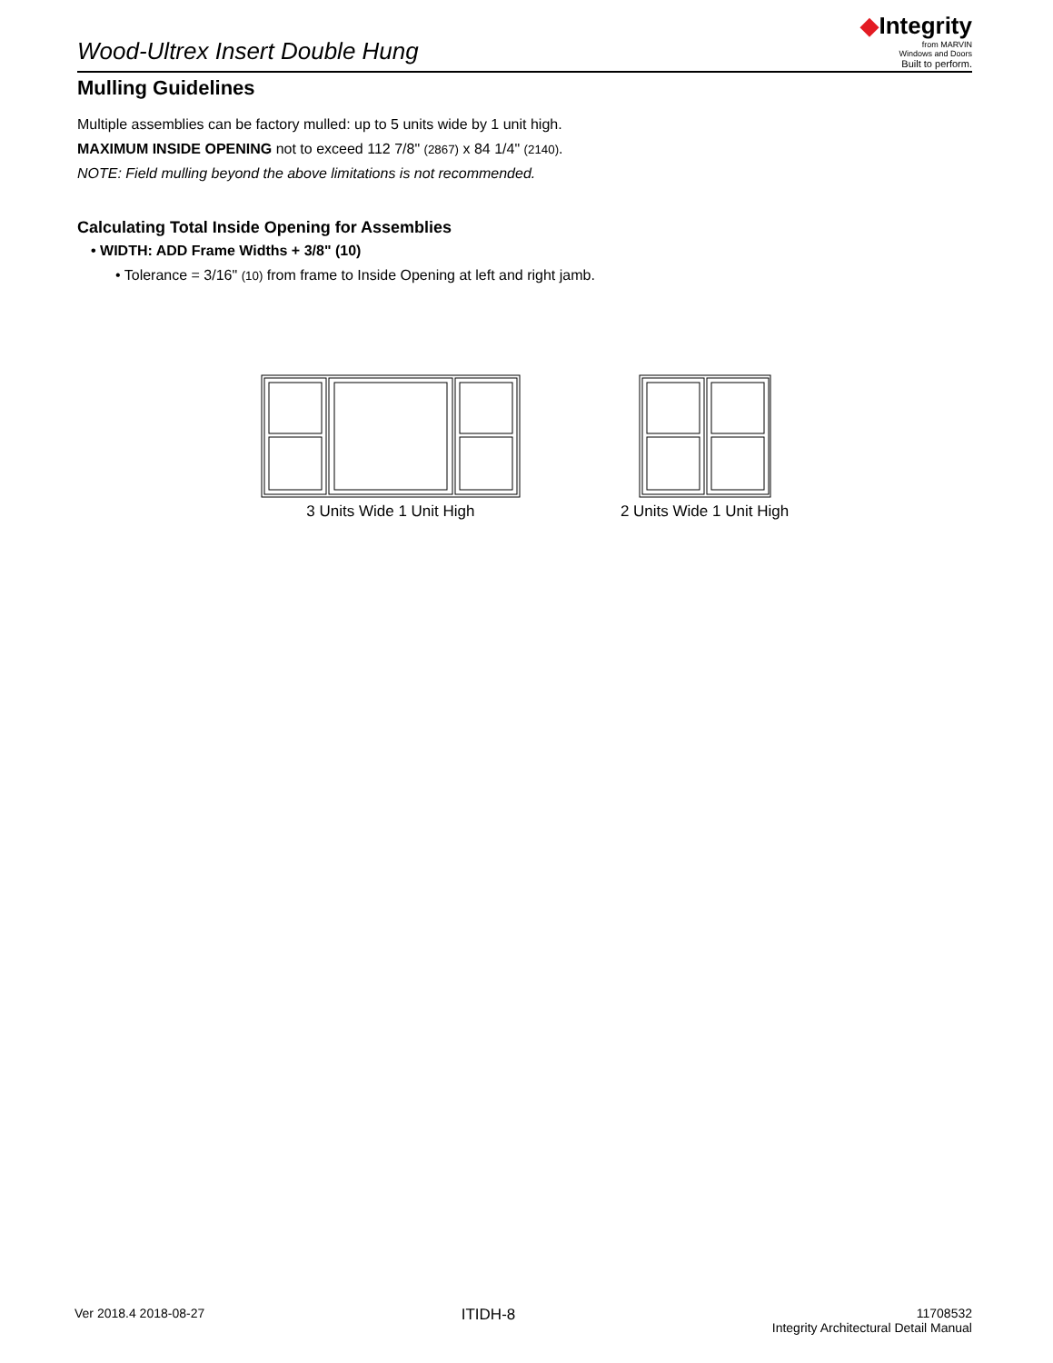Wood-Ultrex Insert Double Hung
◆Integrity
from MARVIN
Windows and Doors
Built to perform.
Mulling Guidelines
Multiple assemblies can be factory mulled: up to 5 units wide by 1 unit high.
MAXIMUM INSIDE OPENING not to exceed 112 7/8" (2867) x 84 1/4" (2140).
NOTE: Field mulling beyond the above limitations is not recommended.
Calculating Total Inside Opening for Assemblies
• WIDTH: ADD Frame Widths + 3/8" (10)
• Tolerance = 3/16" (10) from frame to Inside Opening at left and right jamb.
3 Units Wide 1 Unit High 2 Units Wide 1 Unit High
Ver 2018.4 2018-08-27
ITIDH-8
11708532
Integrity Architectural Detail Manual